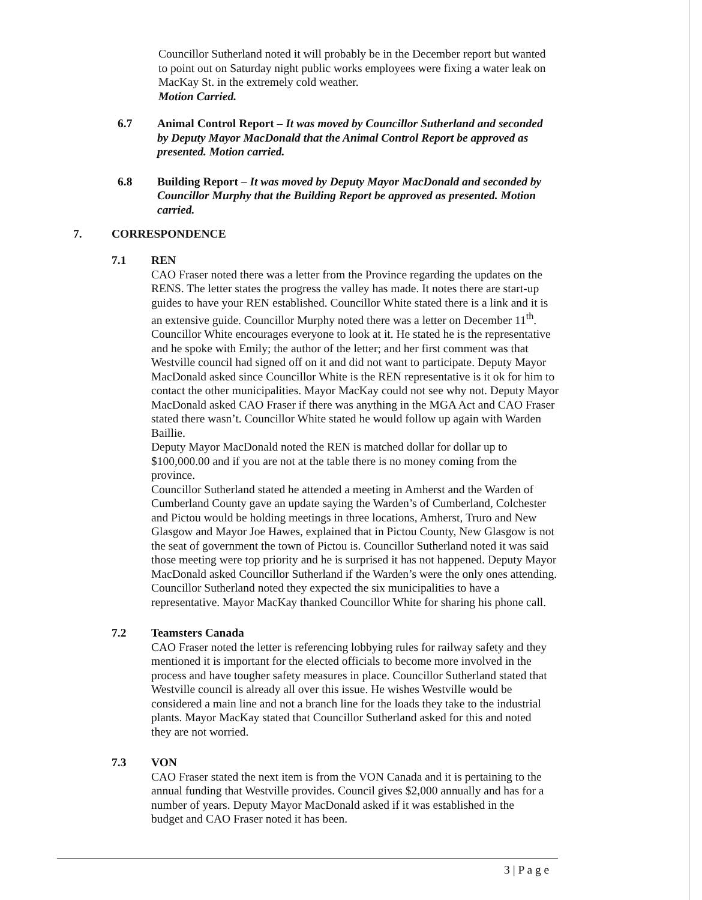Councillor Sutherland noted it will probably be in the December report but wanted to point out on Saturday night public works employees were fixing a water leak on MacKay St. in the extremely cold weather.
Motion Carried.
6.7 Animal Control Report – It was moved by Councillor Sutherland and seconded by Deputy Mayor MacDonald that the Animal Control Report be approved as presented. Motion carried.
6.8 Building Report – It was moved by Deputy Mayor MacDonald and seconded by Councillor Murphy that the Building Report be approved as presented. Motion carried.
7. CORRESPONDENCE
7.1 REN
CAO Fraser noted there was a letter from the Province regarding the updates on the RENS. The letter states the progress the valley has made. It notes there are start-up guides to have your REN established. Councillor White stated there is a link and it is an extensive guide. Councillor Murphy noted there was a letter on December 11<sup>th</sup>. Councillor White encourages everyone to look at it. He stated he is the representative and he spoke with Emily; the author of the letter; and her first comment was that Westville council had signed off on it and did not want to participate. Deputy Mayor MacDonald asked since Councillor White is the REN representative is it ok for him to contact the other municipalities. Mayor MacKay could not see why not. Deputy Mayor MacDonald asked CAO Fraser if there was anything in the MGA Act and CAO Fraser stated there wasn’t. Councillor White stated he would follow up again with Warden Baillie.
Deputy Mayor MacDonald noted the REN is matched dollar for dollar up to $100,000.00 and if you are not at the table there is no money coming from the province.
Councillor Sutherland stated he attended a meeting in Amherst and the Warden of Cumberland County gave an update saying the Warden’s of Cumberland, Colchester and Pictou would be holding meetings in three locations, Amherst, Truro and New Glasgow and Mayor Joe Hawes, explained that in Pictou County, New Glasgow is not the seat of government the town of Pictou is. Councillor Sutherland noted it was said those meeting were top priority and he is surprised it has not happened. Deputy Mayor MacDonald asked Councillor Sutherland if the Warden’s were the only ones attending. Councillor Sutherland noted they expected the six municipalities to have a representative. Mayor MacKay thanked Councillor White for sharing his phone call.
7.2 Teamsters Canada
CAO Fraser noted the letter is referencing lobbying rules for railway safety and they mentioned it is important for the elected officials to become more involved in the process and have tougher safety measures in place. Councillor Sutherland stated that Westville council is already all over this issue. He wishes Westville would be considered a main line and not a branch line for the loads they take to the industrial plants. Mayor MacKay stated that Councillor Sutherland asked for this and noted they are not worried.
7.3 VON
CAO Fraser stated the next item is from the VON Canada and it is pertaining to the annual funding that Westville provides. Council gives $2,000 annually and has for a number of years. Deputy Mayor MacDonald asked if it was established in the budget and CAO Fraser noted it has been.
3 | P a g e